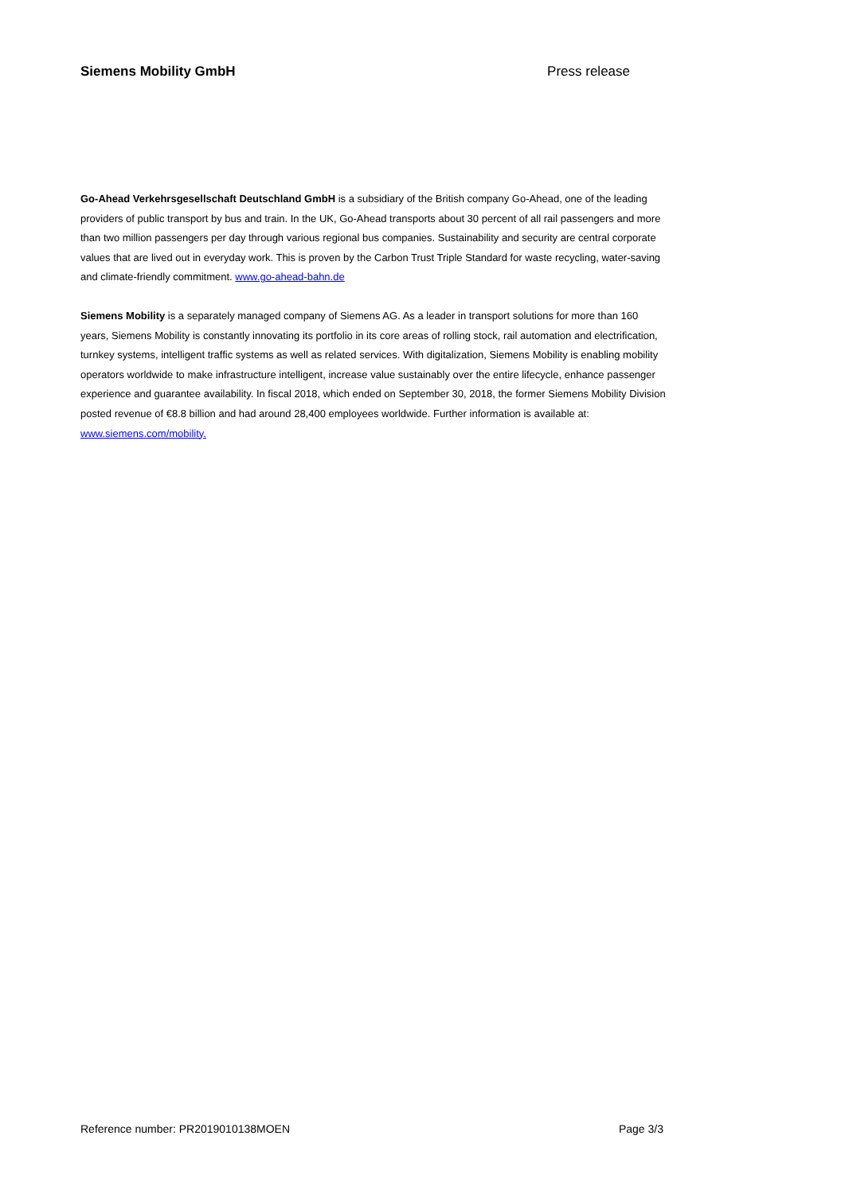Siemens Mobility GmbH Press release
Go-Ahead Verkehrsgesellschaft Deutschland GmbH is a subsidiary of the British company Go-Ahead, one of the leading providers of public transport by bus and train. In the UK, Go-Ahead transports about 30 percent of all rail passengers and more than two million passengers per day through various regional bus companies. Sustainability and security are central corporate values that are lived out in everyday work. This is proven by the Carbon Trust Triple Standard for waste recycling, water-saving and climate-friendly commitment. www.go-ahead-bahn.de
Siemens Mobility is a separately managed company of Siemens AG. As a leader in transport solutions for more than 160 years, Siemens Mobility is constantly innovating its portfolio in its core areas of rolling stock, rail automation and electrification, turnkey systems, intelligent traffic systems as well as related services. With digitalization, Siemens Mobility is enabling mobility operators worldwide to make infrastructure intelligent, increase value sustainably over the entire lifecycle, enhance passenger experience and guarantee availability. In fiscal 2018, which ended on September 30, 2018, the former Siemens Mobility Division posted revenue of €8.8 billion and had around 28,400 employees worldwide. Further information is available at: www.siemens.com/mobility.
Reference number: PR2019010138MOEN Page 3/3